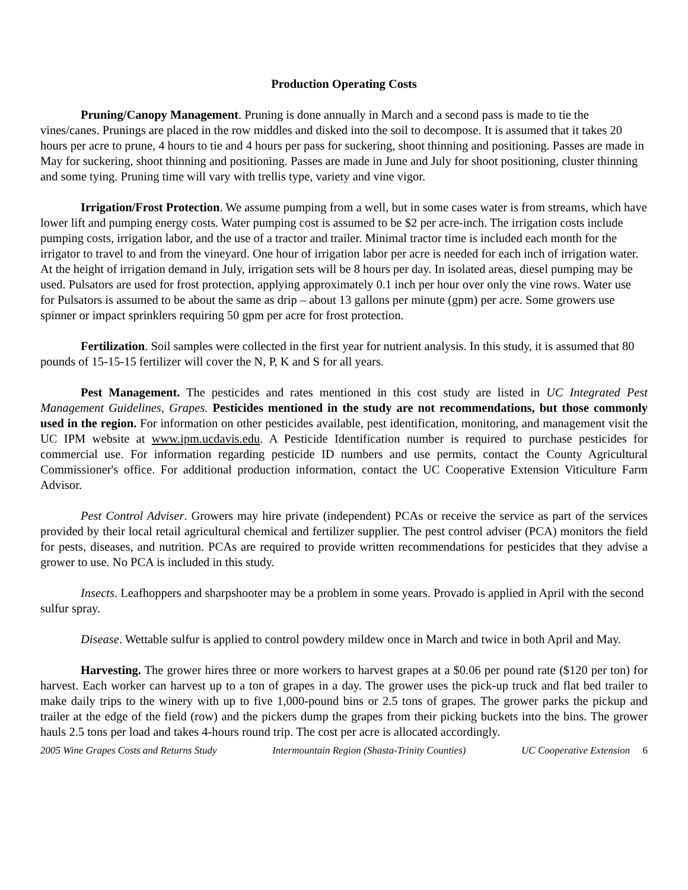Production Operating Costs
Pruning/Canopy Management. Pruning is done annually in March and a second pass is made to tie the vines/canes. Prunings are placed in the row middles and disked into the soil to decompose. It is assumed that it takes 20 hours per acre to prune, 4 hours to tie and 4 hours per pass for suckering, shoot thinning and positioning. Passes are made in May for suckering, shoot thinning and positioning. Passes are made in June and July for shoot positioning, cluster thinning and some tying. Pruning time will vary with trellis type, variety and vine vigor.
Irrigation/Frost Protection. We assume pumping from a well, but in some cases water is from streams, which have lower lift and pumping energy costs. Water pumping cost is assumed to be $2 per acre-inch. The irrigation costs include pumping costs, irrigation labor, and the use of a tractor and trailer. Minimal tractor time is included each month for the irrigator to travel to and from the vineyard. One hour of irrigation labor per acre is needed for each inch of irrigation water. At the height of irrigation demand in July, irrigation sets will be 8 hours per day. In isolated areas, diesel pumping may be used. Pulsators are used for frost protection, applying approximately 0.1 inch per hour over only the vine rows. Water use for Pulsators is assumed to be about the same as drip – about 13 gallons per minute (gpm) per acre. Some growers use spinner or impact sprinklers requiring 50 gpm per acre for frost protection.
Fertilization. Soil samples were collected in the first year for nutrient analysis. In this study, it is assumed that 80 pounds of 15-15-15 fertilizer will cover the N, P, K and S for all years.
Pest Management. The pesticides and rates mentioned in this cost study are listed in UC Integrated Pest Management Guidelines, Grapes. Pesticides mentioned in the study are not recommendations, but those commonly used in the region. For information on other pesticides available, pest identification, monitoring, and management visit the UC IPM website at www.ipm.ucdavis.edu. A Pesticide Identification number is required to purchase pesticides for commercial use. For information regarding pesticide ID numbers and use permits, contact the County Agricultural Commissioner's office. For additional production information, contact the UC Cooperative Extension Viticulture Farm Advisor.
Pest Control Adviser. Growers may hire private (independent) PCAs or receive the service as part of the services provided by their local retail agricultural chemical and fertilizer supplier. The pest control adviser (PCA) monitors the field for pests, diseases, and nutrition. PCAs are required to provide written recommendations for pesticides that they advise a grower to use. No PCA is included in this study.
Insects. Leafhoppers and sharpshooter may be a problem in some years. Provado is applied in April with the second sulfur spray.
Disease. Wettable sulfur is applied to control powdery mildew once in March and twice in both April and May.
Harvesting. The grower hires three or more workers to harvest grapes at a $0.06 per pound rate ($120 per ton) for harvest. Each worker can harvest up to a ton of grapes in a day. The grower uses the pick-up truck and flat bed trailer to make daily trips to the winery with up to five 1,000-pound bins or 2.5 tons of grapes. The grower parks the pickup and trailer at the edge of the field (row) and the pickers dump the grapes from their picking buckets into the bins. The grower hauls 2.5 tons per load and takes 4-hours round trip. The cost per acre is allocated accordingly.
2005 Wine Grapes Costs and Returns Study Intermountain Region (Shasta-Trinity Counties) UC Cooperative Extension 6